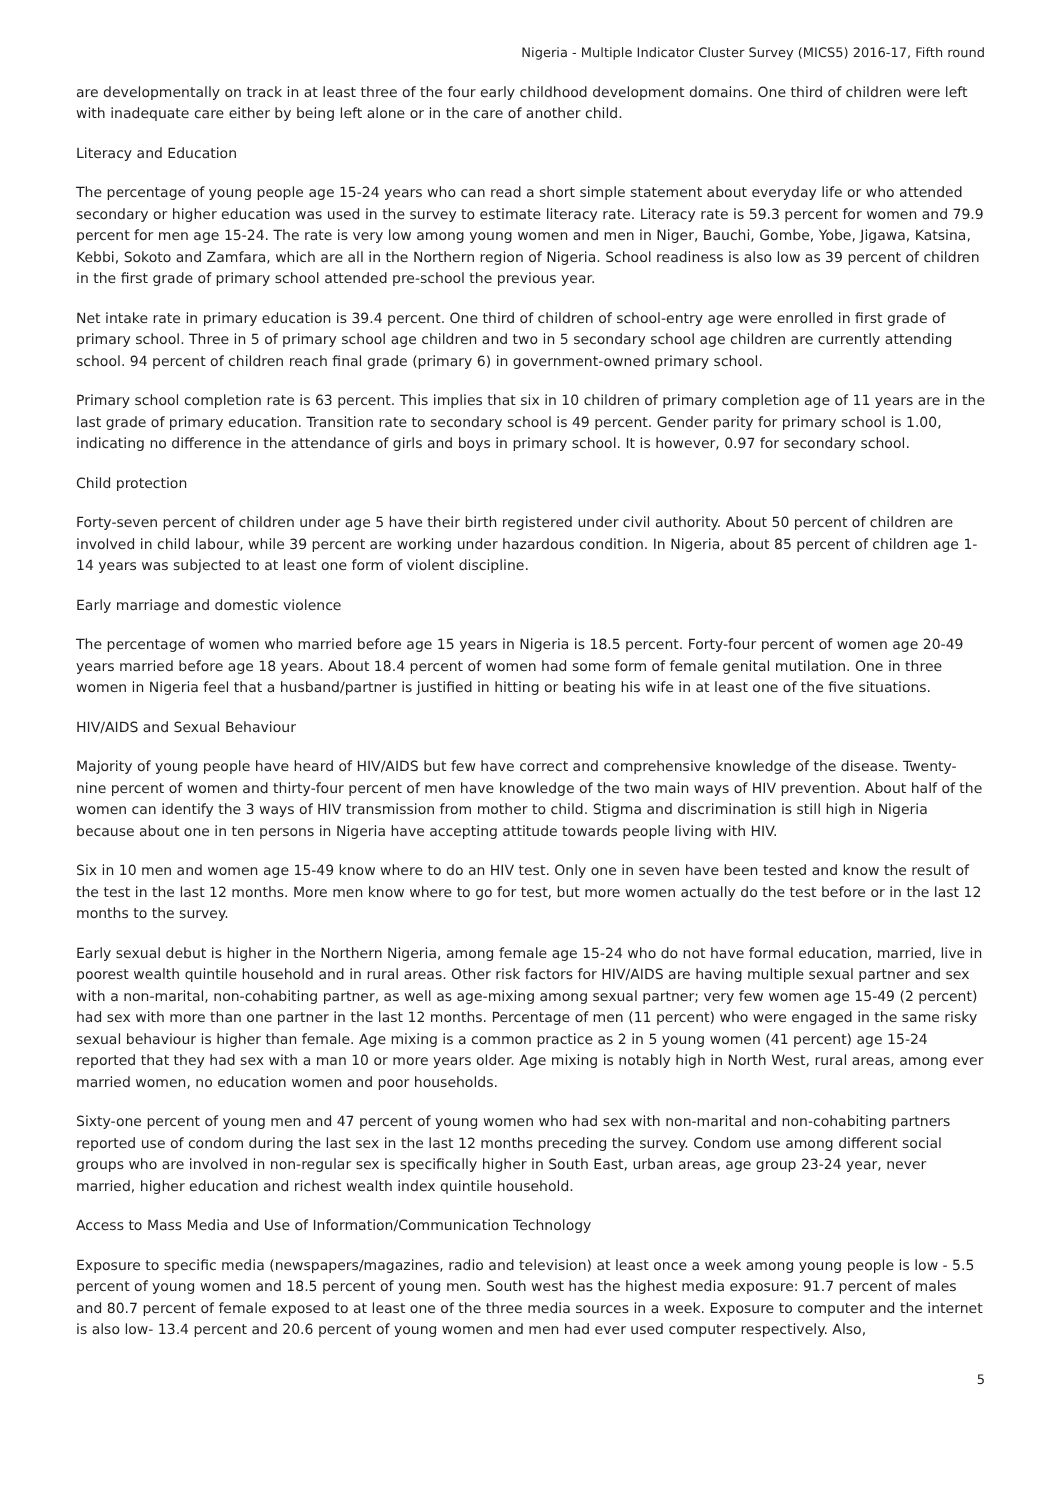Nigeria - Multiple Indicator Cluster Survey (MICS5) 2016-17, Fifth round
are developmentally on track in at least three of the four early childhood development domains. One third of children were left with inadequate care either by being left alone or in the care of another child.
Literacy and Education
The percentage of young people age 15-24 years who can read a short simple statement about everyday life or who attended secondary or higher education was used in the survey to estimate literacy rate. Literacy rate is 59.3 percent for women and 79.9 percent for men age 15-24. The rate is very low among young women and men in Niger, Bauchi, Gombe, Yobe, Jigawa, Katsina, Kebbi, Sokoto and Zamfara, which are all in the Northern region of Nigeria. School readiness is also low as 39 percent of children in the first grade of primary school attended pre-school the previous year.
Net intake rate in primary education is 39.4 percent. One third of children of school-entry age were enrolled in first grade of primary school. Three in 5 of primary school age children and two in 5 secondary school age children are currently attending school. 94 percent of children reach final grade (primary 6) in government-owned primary school.
Primary school completion rate is 63 percent. This implies that six in 10 children of primary completion age of 11 years are in the last grade of primary education. Transition rate to secondary school is 49 percent. Gender parity for primary school is 1.00, indicating no difference in the attendance of girls and boys in primary school. It is however, 0.97 for secondary school.
Child protection
Forty-seven percent of children under age 5 have their birth registered under civil authority. About 50 percent of children are involved in child labour, while 39 percent are working under hazardous condition. In Nigeria, about 85 percent of children age 1-14 years was subjected to at least one form of violent discipline.
Early marriage and domestic violence
The percentage of women who married before age 15 years in Nigeria is 18.5 percent. Forty-four percent of women age 20-49 years married before age 18 years. About 18.4 percent of women had some form of female genital mutilation. One in three women in Nigeria feel that a husband/partner is justified in hitting or beating his wife in at least one of the five situations.
HIV/AIDS and Sexual Behaviour
Majority of young people have heard of HIV/AIDS but few have correct and comprehensive knowledge of the disease. Twenty-nine percent of women and thirty-four percent of men have knowledge of the two main ways of HIV prevention. About half of the women can identify the 3 ways of HIV transmission from mother to child. Stigma and discrimination is still high in Nigeria because about one in ten persons in Nigeria have accepting attitude towards people living with HIV.
Six in 10 men and women age 15-49 know where to do an HIV test. Only one in seven have been tested and know the result of the test in the last 12 months. More men know where to go for test, but more women actually do the test before or in the last 12 months to the survey.
Early sexual debut is higher in the Northern Nigeria, among female age 15-24 who do not have formal education, married, live in poorest wealth quintile household and in rural areas. Other risk factors for HIV/AIDS are having multiple sexual partner and sex with a non-marital, non-cohabiting partner, as well as age-mixing among sexual partner; very few women age 15-49 (2 percent) had sex with more than one partner in the last 12 months. Percentage of men (11 percent) who were engaged in the same risky sexual behaviour is higher than female. Age mixing is a common practice as 2 in 5 young women (41 percent) age 15-24 reported that they had sex with a man 10 or more years older. Age mixing is notably high in North West, rural areas, among ever married women, no education women and poor households.
Sixty-one percent of young men and 47 percent of young women who had sex with non-marital and non-cohabiting partners reported use of condom during the last sex in the last 12 months preceding the survey. Condom use among different social groups who are involved in non-regular sex is specifically higher in South East, urban areas, age group 23-24 year, never married, higher education and richest wealth index quintile household.
Access to Mass Media and Use of Information/Communication Technology
Exposure to specific media (newspapers/magazines, radio and television) at least once a week among young people is low - 5.5 percent of young women and 18.5 percent of young men. South west has the highest media exposure: 91.7 percent of males and 80.7 percent of female exposed to at least one of the three media sources in a week. Exposure to computer and the internet is also low- 13.4 percent and 20.6 percent of young women and men had ever used computer respectively. Also,
5